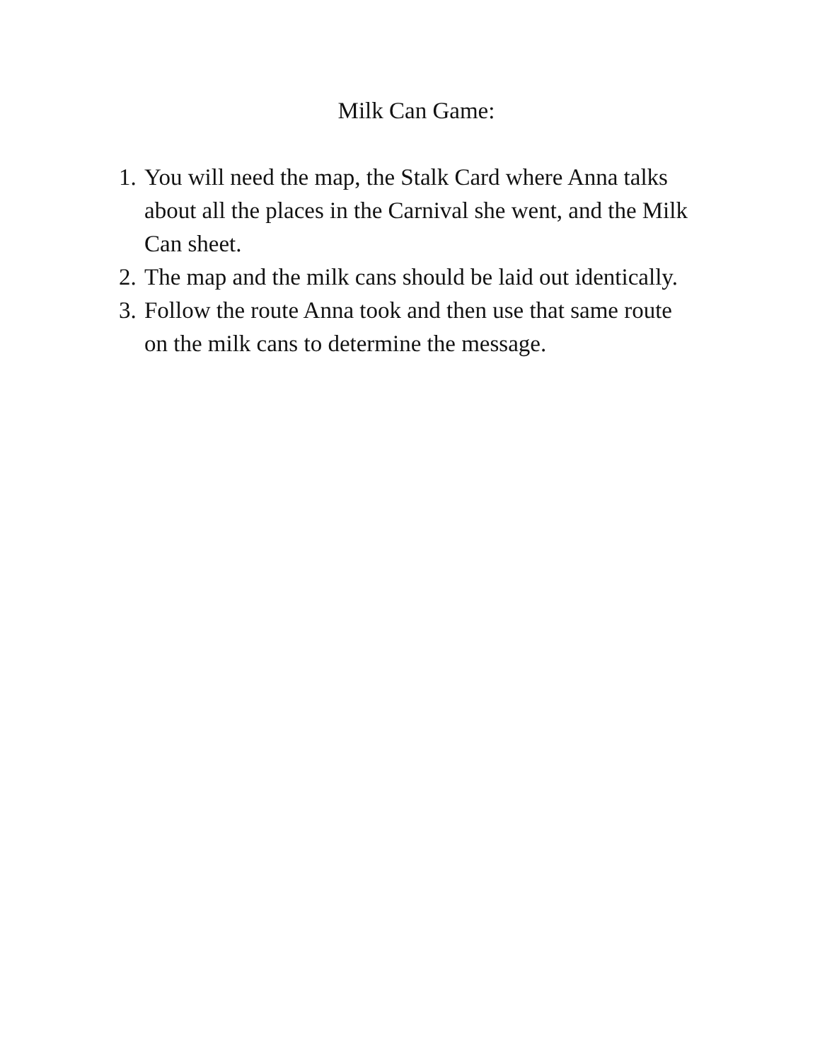Milk Can Game:
1. You will need the map, the Stalk Card where Anna talks about all the places in the Carnival she went, and the Milk Can sheet.
2. The map and the milk cans should be laid out identically.
3. Follow the route Anna took and then use that same route on the milk cans to determine the message.